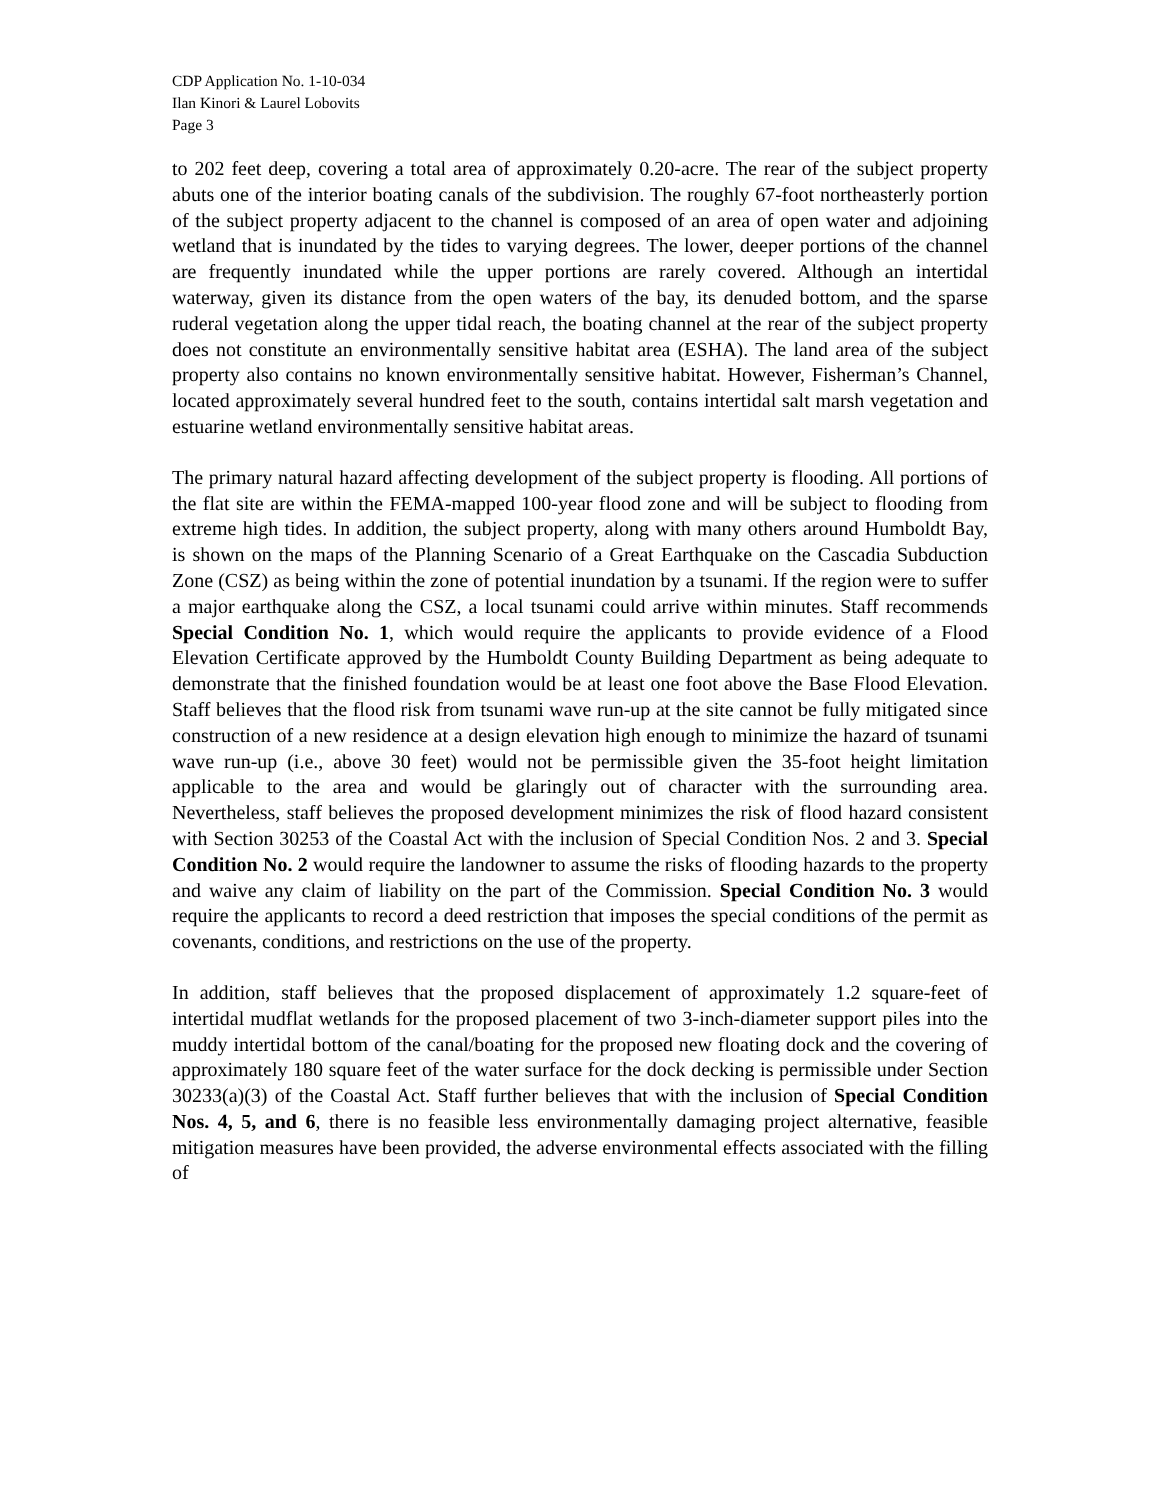CDP Application No. 1-10-034
Ilan Kinori & Laurel Lobovits
Page 3
to 202 feet deep, covering a total area of approximately 0.20-acre. The rear of the subject property abuts one of the interior boating canals of the subdivision. The roughly 67-foot northeasterly portion of the subject property adjacent to the channel is composed of an area of open water and adjoining wetland that is inundated by the tides to varying degrees. The lower, deeper portions of the channel are frequently inundated while the upper portions are rarely covered. Although an intertidal waterway, given its distance from the open waters of the bay, its denuded bottom, and the sparse ruderal vegetation along the upper tidal reach, the boating channel at the rear of the subject property does not constitute an environmentally sensitive habitat area (ESHA). The land area of the subject property also contains no known environmentally sensitive habitat. However, Fisherman’s Channel, located approximately several hundred feet to the south, contains intertidal salt marsh vegetation and estuarine wetland environmentally sensitive habitat areas.
The primary natural hazard affecting development of the subject property is flooding. All portions of the flat site are within the FEMA-mapped 100-year flood zone and will be subject to flooding from extreme high tides. In addition, the subject property, along with many others around Humboldt Bay, is shown on the maps of the Planning Scenario of a Great Earthquake on the Cascadia Subduction Zone (CSZ) as being within the zone of potential inundation by a tsunami. If the region were to suffer a major earthquake along the CSZ, a local tsunami could arrive within minutes. Staff recommends Special Condition No. 1, which would require the applicants to provide evidence of a Flood Elevation Certificate approved by the Humboldt County Building Department as being adequate to demonstrate that the finished foundation would be at least one foot above the Base Flood Elevation. Staff believes that the flood risk from tsunami wave run-up at the site cannot be fully mitigated since construction of a new residence at a design elevation high enough to minimize the hazard of tsunami wave run-up (i.e., above 30 feet) would not be permissible given the 35-foot height limitation applicable to the area and would be glaringly out of character with the surrounding area. Nevertheless, staff believes the proposed development minimizes the risk of flood hazard consistent with Section 30253 of the Coastal Act with the inclusion of Special Condition Nos. 2 and 3. Special Condition No. 2 would require the landowner to assume the risks of flooding hazards to the property and waive any claim of liability on the part of the Commission. Special Condition No. 3 would require the applicants to record a deed restriction that imposes the special conditions of the permit as covenants, conditions, and restrictions on the use of the property.
In addition, staff believes that the proposed displacement of approximately 1.2 square-feet of intertidal mudflat wetlands for the proposed placement of two 3-inch-diameter support piles into the muddy intertidal bottom of the canal/boating for the proposed new floating dock and the covering of approximately 180 square feet of the water surface for the dock decking is permissible under Section 30233(a)(3) of the Coastal Act. Staff further believes that with the inclusion of Special Condition Nos. 4, 5, and 6, there is no feasible less environmentally damaging project alternative, feasible mitigation measures have been provided, the adverse environmental effects associated with the filling of